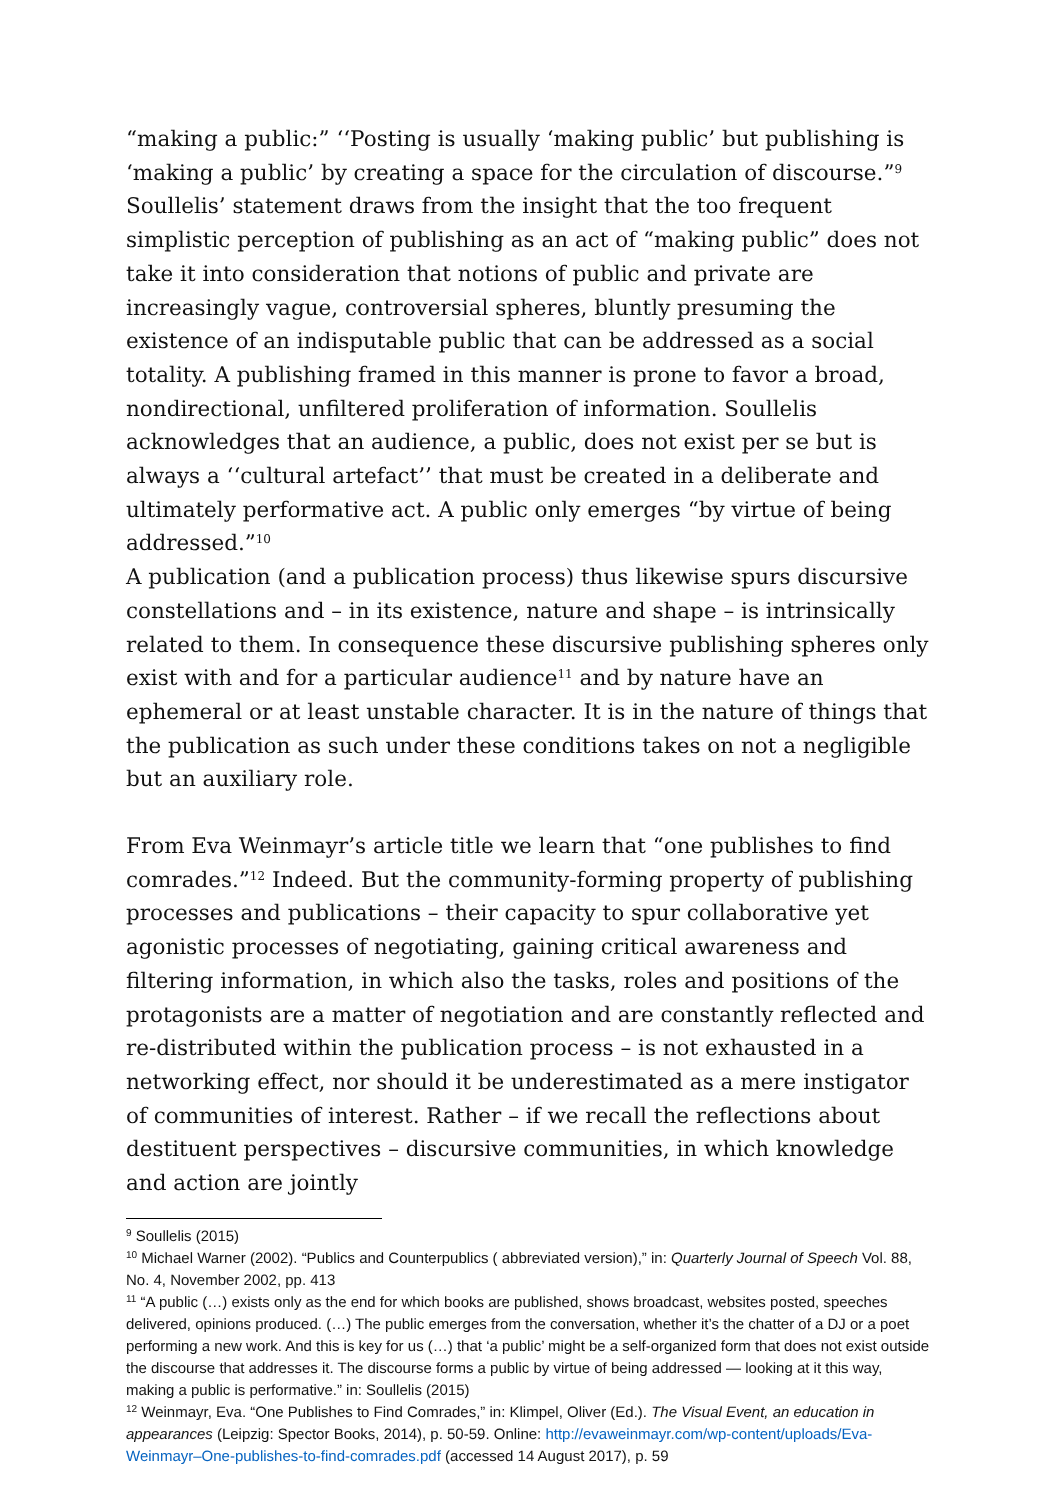“making a public:” ‘‘Posting is usually ‘making public’ but publishing is ‘making a public’ by creating a space for the circulation of discourse.”<sup>9</sup> Soullelis’ statement draws from the insight that the too frequent simplistic perception of publishing as an act of “making public” does not take it into consideration that notions of public and private are increasingly vague, controversial spheres, bluntly presuming the existence of an indisputable public that can be addressed as a social totality. A publishing framed in this manner is prone to favor a broad, nondirectional, unfiltered proliferation of information. Soullelis acknowledges that an audience, a public, does not exist per se but is always a ‘‘cultural artefact’’ that must be created in a deliberate and ultimately performative act. A public only emerges “by virtue of being addressed.”<sup>10</sup>
A publication (and a publication process) thus likewise spurs discursive constellations and – in its existence, nature and shape – is intrinsically related to them. In consequence these discursive publishing spheres only exist with and for a particular audience<sup>11</sup> and by nature have an ephemeral or at least unstable character. It is in the nature of things that the publication as such under these conditions takes on not a negligible but an auxiliary role.
From Eva Weinmayr’s article title we learn that “one publishes to find comrades.”<sup>12</sup> Indeed. But the community-forming property of publishing processes and publications – their capacity to spur collaborative yet agonistic processes of negotiating, gaining critical awareness and filtering information, in which also the tasks, roles and positions of the protagonists are a matter of negotiation and are constantly reflected and re-distributed within the publication process – is not exhausted in a networking effect, nor should it be underestimated as a mere instigator of communities of interest. Rather – if we recall the reflections about destituent perspectives – discursive communities, in which knowledge and action are jointly
<sup>9</sup> Soullelis (2015)
<sup>10</sup> Michael Warner (2002). “Publics and Counterpublics ( abbreviated version),” in: Quarterly Journal of Speech Vol. 88, No. 4, November 2002, pp. 413
<sup>11</sup> “A public (…) exists only as the end for which books are published, shows broadcast, websites posted, speeches delivered, opinions produced. (…) The public emerges from the conversation, whether it’s the chatter of a DJ or a poet performing a new work. And this is key for us (…) that ‘a public’ might be a self-organized form that does not exist outside the discourse that addresses it. The discourse forms a public by virtue of being addressed — looking at it this way, making a public is performative.” in: Soullelis (2015)
<sup>12</sup> Weinmayr, Eva. “One Publishes to Find Comrades,” in: Klimpel, Oliver (Ed.). The Visual Event, an education in appearances (Leipzig: Spector Books, 2014), p. 50-59. Online: http://evaweinmayr.com/wp-content/uploads/Eva-Weinmayr–One-publishes-to-find-comrades.pdf (accessed 14 August 2017), p. 59